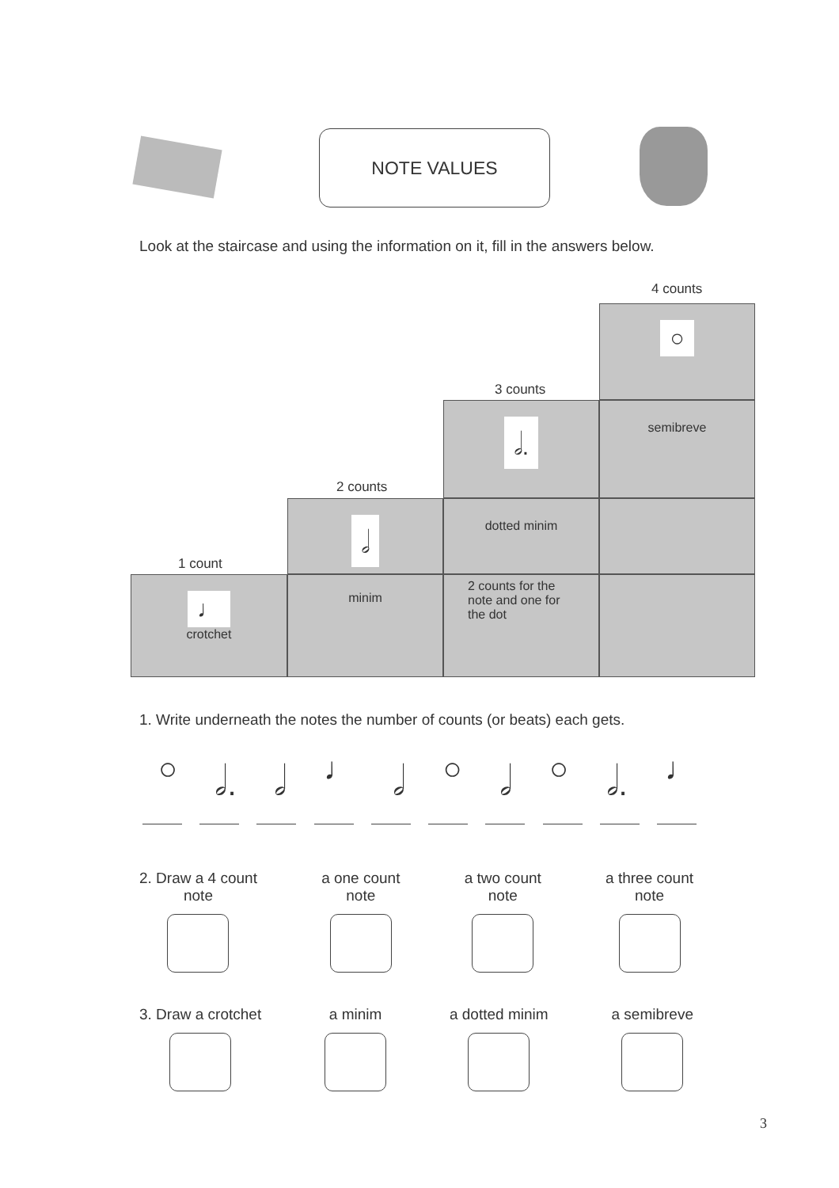NOTE VALUES
Look at the staircase and using the information on it, fill in the answers below.
4 counts
3 counts
2 counts
1 count
○
semibreve
𝅗𝅥.
𝅗𝅥 dotted minim
♩
crotchet
minim
2 counts for the note and one for the dot
1. Write underneath the notes the number of counts (or beats) each gets.
○ 𝅗𝅥. 𝅗𝅥 ♩ 𝅗𝅥 ○ 𝅗𝅥 ○ 𝅗𝅥. ♩
2. Draw a 4 count
note
a one count
note
a two count
note
a three count
note
3. Draw a crotchet a minim a dotted minim a semibreve
3